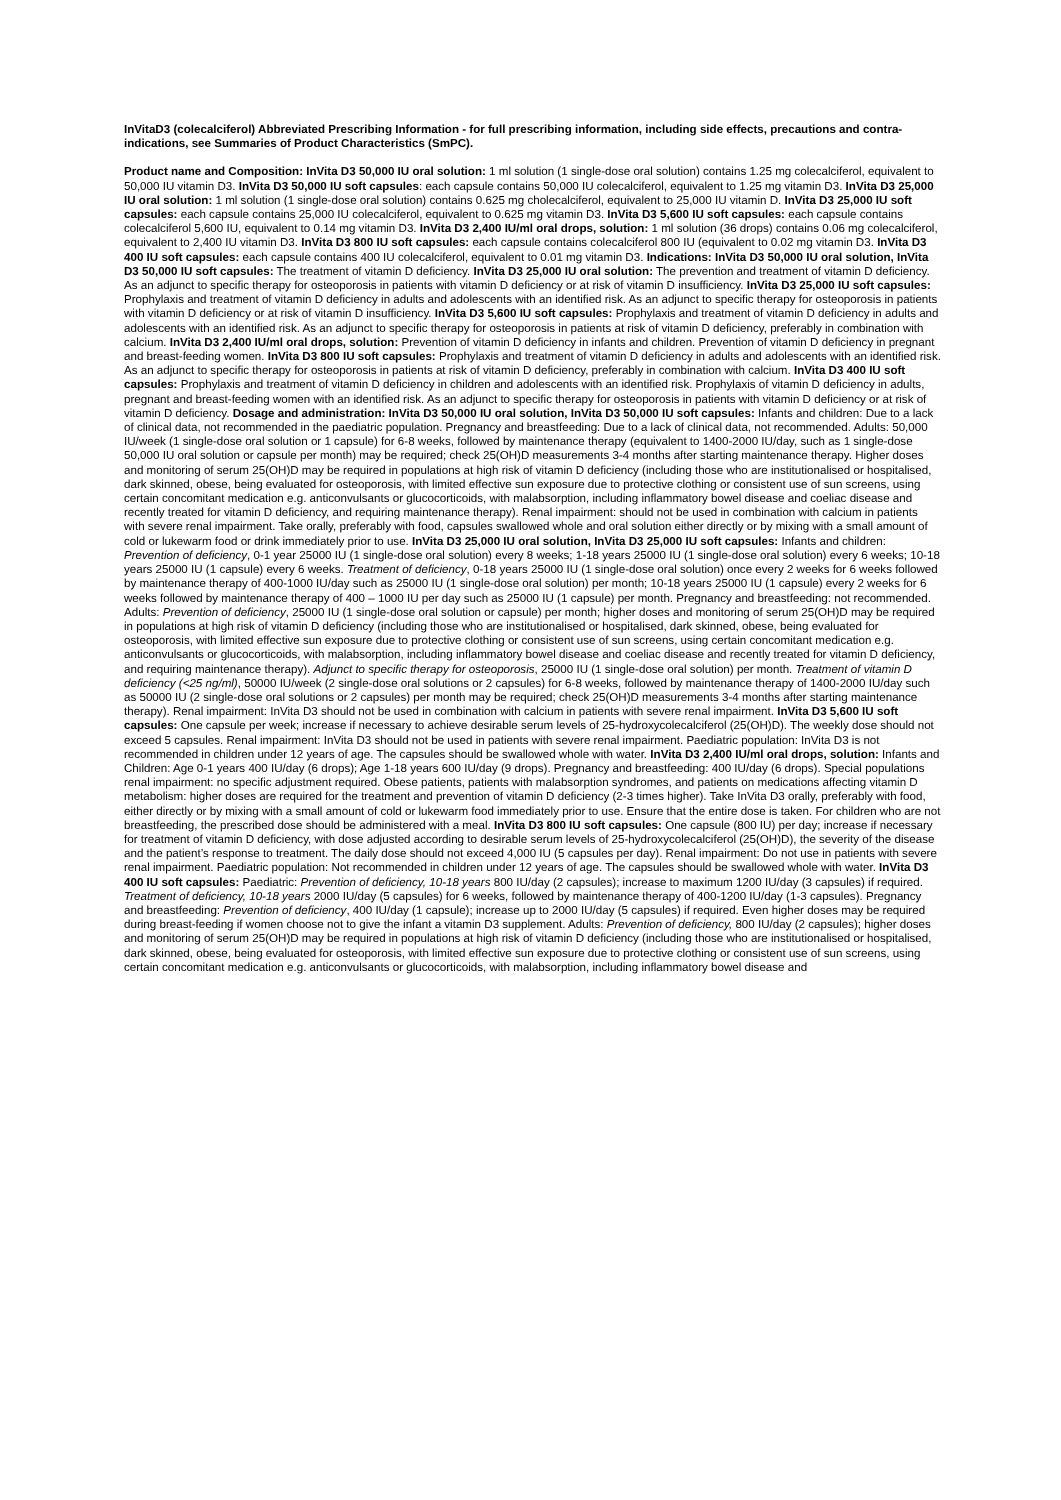InVitaD3 (colecalciferol) Abbreviated Prescribing Information - for full prescribing information, including side effects, precautions and contra-indications, see Summaries of Product Characteristics (SmPC).
Product name and Composition: InVita D3 50,000 IU oral solution: 1 ml solution (1 single-dose oral solution) contains 1.25 mg colecalciferol, equivalent to 50,000 IU vitamin D3. InVita D3 50,000 IU soft capsules: each capsule contains 50,000 IU colecalciferol, equivalent to 1.25 mg vitamin D3. InVita D3 25,000 IU oral solution: 1 ml solution (1 single-dose oral solution) contains 0.625 mg cholecalciferol, equivalent to 25,000 IU vitamin D. InVita D3 25,000 IU soft capsules: each capsule contains 25,000 IU colecalciferol, equivalent to 0.625 mg vitamin D3. InVita D3 5,600 IU soft capsules: each capsule contains colecalciferol 5,600 IU, equivalent to 0.14 mg vitamin D3. InVita D3 2,400 IU/ml oral drops, solution: 1 ml solution (36 drops) contains 0.06 mg colecalciferol, equivalent to 2,400 IU vitamin D3. InVita D3 800 IU soft capsules: each capsule contains colecalciferol 800 IU (equivalent to 0.02 mg vitamin D3. InVita D3 400 IU soft capsules: each capsule contains 400 IU colecalciferol, equivalent to 0.01 mg vitamin D3. Indications: InVita D3 50,000 IU oral solution, InVita D3 50,000 IU soft capsules: The treatment of vitamin D deficiency. InVita D3 25,000 IU oral solution: The prevention and treatment of vitamin D deficiency. As an adjunct to specific therapy for osteoporosis in patients with vitamin D deficiency or at risk of vitamin D insufficiency. InVita D3 25,000 IU soft capsules: Prophylaxis and treatment of vitamin D deficiency in adults and adolescents with an identified risk. As an adjunct to specific therapy for osteoporosis in patients with vitamin D deficiency or at risk of vitamin D insufficiency. InVita D3 5,600 IU soft capsules: Prophylaxis and treatment of vitamin D deficiency in adults and adolescents with an identified risk. As an adjunct to specific therapy for osteoporosis in patients at risk of vitamin D deficiency, preferably in combination with calcium. InVita D3 2,400 IU/ml oral drops, solution: Prevention of vitamin D deficiency in infants and children. Prevention of vitamin D deficiency in pregnant and breast-feeding women. InVita D3 800 IU soft capsules: Prophylaxis and treatment of vitamin D deficiency in adults and adolescents with an identified risk. As an adjunct to specific therapy for osteoporosis in patients at risk of vitamin D deficiency, preferably in combination with calcium. InVita D3 400 IU soft capsules: Prophylaxis and treatment of vitamin D deficiency in children and adolescents with an identified risk. Prophylaxis of vitamin D deficiency in adults, pregnant and breast-feeding women with an identified risk. As an adjunct to specific therapy for osteoporosis in patients with vitamin D deficiency or at risk of vitamin D deficiency. Dosage and administration: InVita D3 50,000 IU oral solution, InVita D3 50,000 IU soft capsules: Infants and children: Due to a lack of clinical data, not recommended in the paediatric population. Pregnancy and breastfeeding: Due to a lack of clinical data, not recommended. Adults: 50,000 IU/week (1 single-dose oral solution or 1 capsule) for 6-8 weeks, followed by maintenance therapy (equivalent to 1400-2000 IU/day, such as 1 single-dose 50,000 IU oral solution or capsule per month) may be required; check 25(OH)D measurements 3-4 months after starting maintenance therapy. Higher doses and monitoring of serum 25(OH)D may be required in populations at high risk of vitamin D deficiency (including those who are institutionalised or hospitalised, dark skinned, obese, being evaluated for osteoporosis, with limited effective sun exposure due to protective clothing or consistent use of sun screens, using certain concomitant medication e.g. anticonvulsants or glucocorticoids, with malabsorption, including inflammatory bowel disease and coeliac disease and recently treated for vitamin D deficiency, and requiring maintenance therapy). Renal impairment: should not be used in combination with calcium in patients with severe renal impairment. Take orally, preferably with food, capsules swallowed whole and oral solution either directly or by mixing with a small amount of cold or lukewarm food or drink immediately prior to use. InVita D3 25,000 IU oral solution, InVita D3 25,000 IU soft capsules: Infants and children: Prevention of deficiency, 0-1 year 25000 IU (1 single-dose oral solution) every 8 weeks; 1-18 years 25000 IU (1 single-dose oral solution) every 6 weeks; 10-18 years 25000 IU (1 capsule) every 6 weeks. Treatment of deficiency, 0-18 years 25000 IU (1 single-dose oral solution) once every 2 weeks for 6 weeks followed by maintenance therapy of 400-1000 IU/day such as 25000 IU (1 single-dose oral solution) per month; 10-18 years 25000 IU (1 capsule) every 2 weeks for 6 weeks followed by maintenance therapy of 400 – 1000 IU per day such as 25000 IU (1 capsule) per month. Pregnancy and breastfeeding: not recommended. Adults: Prevention of deficiency, 25000 IU (1 single-dose oral solution or capsule) per month; higher doses and monitoring of serum 25(OH)D may be required in populations at high risk of vitamin D deficiency (including those who are institutionalised or hospitalised, dark skinned, obese, being evaluated for osteoporosis, with limited effective sun exposure due to protective clothing or consistent use of sun screens, using certain concomitant medication e.g. anticonvulsants or glucocorticoids, with malabsorption, including inflammatory bowel disease and coeliac disease and recently treated for vitamin D deficiency, and requiring maintenance therapy). Adjunct to specific therapy for osteoporosis, 25000 IU (1 single-dose oral solution) per month. Treatment of vitamin D deficiency (<25 ng/ml), 50000 IU/week (2 single-dose oral solutions or 2 capsules) for 6-8 weeks, followed by maintenance therapy of 1400-2000 IU/day such as 50000 IU (2 single-dose oral solutions or 2 capsules) per month may be required; check 25(OH)D measurements 3-4 months after starting maintenance therapy). Renal impairment: InVita D3 should not be used in combination with calcium in patients with severe renal impairment. InVita D3 5,600 IU soft capsules: One capsule per week; increase if necessary to achieve desirable serum levels of 25-hydroxycolecalciferol (25(OH)D). The weekly dose should not exceed 5 capsules. Renal impairment: InVita D3 should not be used in patients with severe renal impairment. Paediatric population: InVita D3 is not recommended in children under 12 years of age. The capsules should be swallowed whole with water. InVita D3 2,400 IU/ml oral drops, solution: Infants and Children: Age 0-1 years 400 IU/day (6 drops); Age 1-18 years 600 IU/day (9 drops). Pregnancy and breastfeeding: 400 IU/day (6 drops). Special populations renal impairment: no specific adjustment required. Obese patients, patients with malabsorption syndromes, and patients on medications affecting vitamin D metabolism: higher doses are required for the treatment and prevention of vitamin D deficiency (2-3 times higher). Take InVita D3 orally, preferably with food, either directly or by mixing with a small amount of cold or lukewarm food immediately prior to use. Ensure that the entire dose is taken. For children who are not breastfeeding, the prescribed dose should be administered with a meal. InVita D3 800 IU soft capsules: One capsule (800 IU) per day; increase if necessary for treatment of vitamin D deficiency, with dose adjusted according to desirable serum levels of 25-hydroxycolecalciferol (25(OH)D), the severity of the disease and the patient’s response to treatment. The daily dose should not exceed 4,000 IU (5 capsules per day). Renal impairment: Do not use in patients with severe renal impairment. Paediatric population: Not recommended in children under 12 years of age. The capsules should be swallowed whole with water. InVita D3 400 IU soft capsules: Paediatric: Prevention of deficiency, 10-18 years 800 IU/day (2 capsules); increase to maximum 1200 IU/day (3 capsules) if required. Treatment of deficiency, 10-18 years 2000 IU/day (5 capsules) for 6 weeks, followed by maintenance therapy of 400-1200 IU/day (1-3 capsules). Pregnancy and breastfeeding: Prevention of deficiency, 400 IU/day (1 capsule); increase up to 2000 IU/day (5 capsules) if required. Even higher doses may be required during breast-feeding if women choose not to give the infant a vitamin D3 supplement. Adults: Prevention of deficiency, 800 IU/day (2 capsules); higher doses and monitoring of serum 25(OH)D may be required in populations at high risk of vitamin D deficiency (including those who are institutionalised or hospitalised, dark skinned, obese, being evaluated for osteoporosis, with limited effective sun exposure due to protective clothing or consistent use of sun screens, using certain concomitant medication e.g. anticonvulsants or glucocorticoids, with malabsorption, including inflammatory bowel disease and